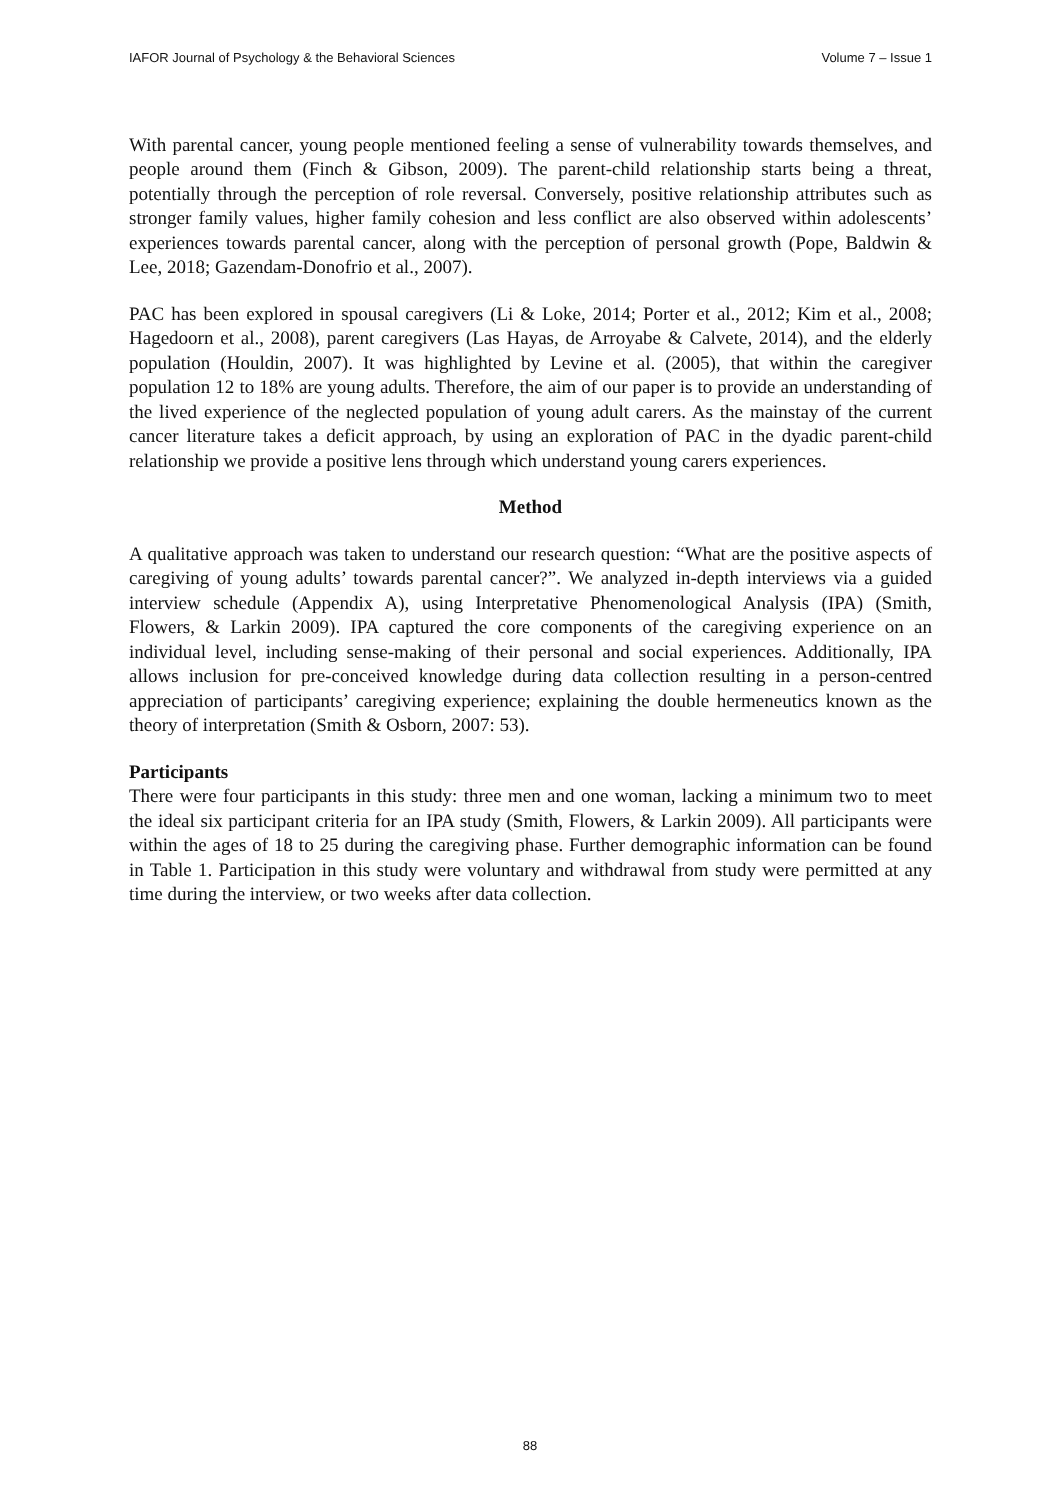IAFOR Journal of Psychology & the Behavioral Sciences Volume 7 – Issue 1
With parental cancer, young people mentioned feeling a sense of vulnerability towards themselves, and people around them (Finch & Gibson, 2009). The parent-child relationship starts being a threat, potentially through the perception of role reversal. Conversely, positive relationship attributes such as stronger family values, higher family cohesion and less conflict are also observed within adolescents’ experiences towards parental cancer, along with the perception of personal growth (Pope, Baldwin & Lee, 2018; Gazendam-Donofrio et al., 2007).
PAC has been explored in spousal caregivers (Li & Loke, 2014; Porter et al., 2012; Kim et al., 2008; Hagedoorn et al., 2008), parent caregivers (Las Hayas, de Arroyabe & Calvete, 2014), and the elderly population (Houldin, 2007). It was highlighted by Levine et al. (2005), that within the caregiver population 12 to 18% are young adults. Therefore, the aim of our paper is to provide an understanding of the lived experience of the neglected population of young adult carers. As the mainstay of the current cancer literature takes a deficit approach, by using an exploration of PAC in the dyadic parent-child relationship we provide a positive lens through which understand young carers experiences.
Method
A qualitative approach was taken to understand our research question: “What are the positive aspects of caregiving of young adults’ towards parental cancer?”. We analyzed in-depth interviews via a guided interview schedule (Appendix A), using Interpretative Phenomenological Analysis (IPA) (Smith, Flowers, & Larkin 2009). IPA captured the core components of the caregiving experience on an individual level, including sense-making of their personal and social experiences. Additionally, IPA allows inclusion for pre-conceived knowledge during data collection resulting in a person-centred appreciation of participants’ caregiving experience; explaining the double hermeneutics known as the theory of interpretation (Smith & Osborn, 2007: 53).
Participants
There were four participants in this study: three men and one woman, lacking a minimum two to meet the ideal six participant criteria for an IPA study (Smith, Flowers, & Larkin 2009). All participants were within the ages of 18 to 25 during the caregiving phase. Further demographic information can be found in Table 1. Participation in this study were voluntary and withdrawal from study were permitted at any time during the interview, or two weeks after data collection.
88